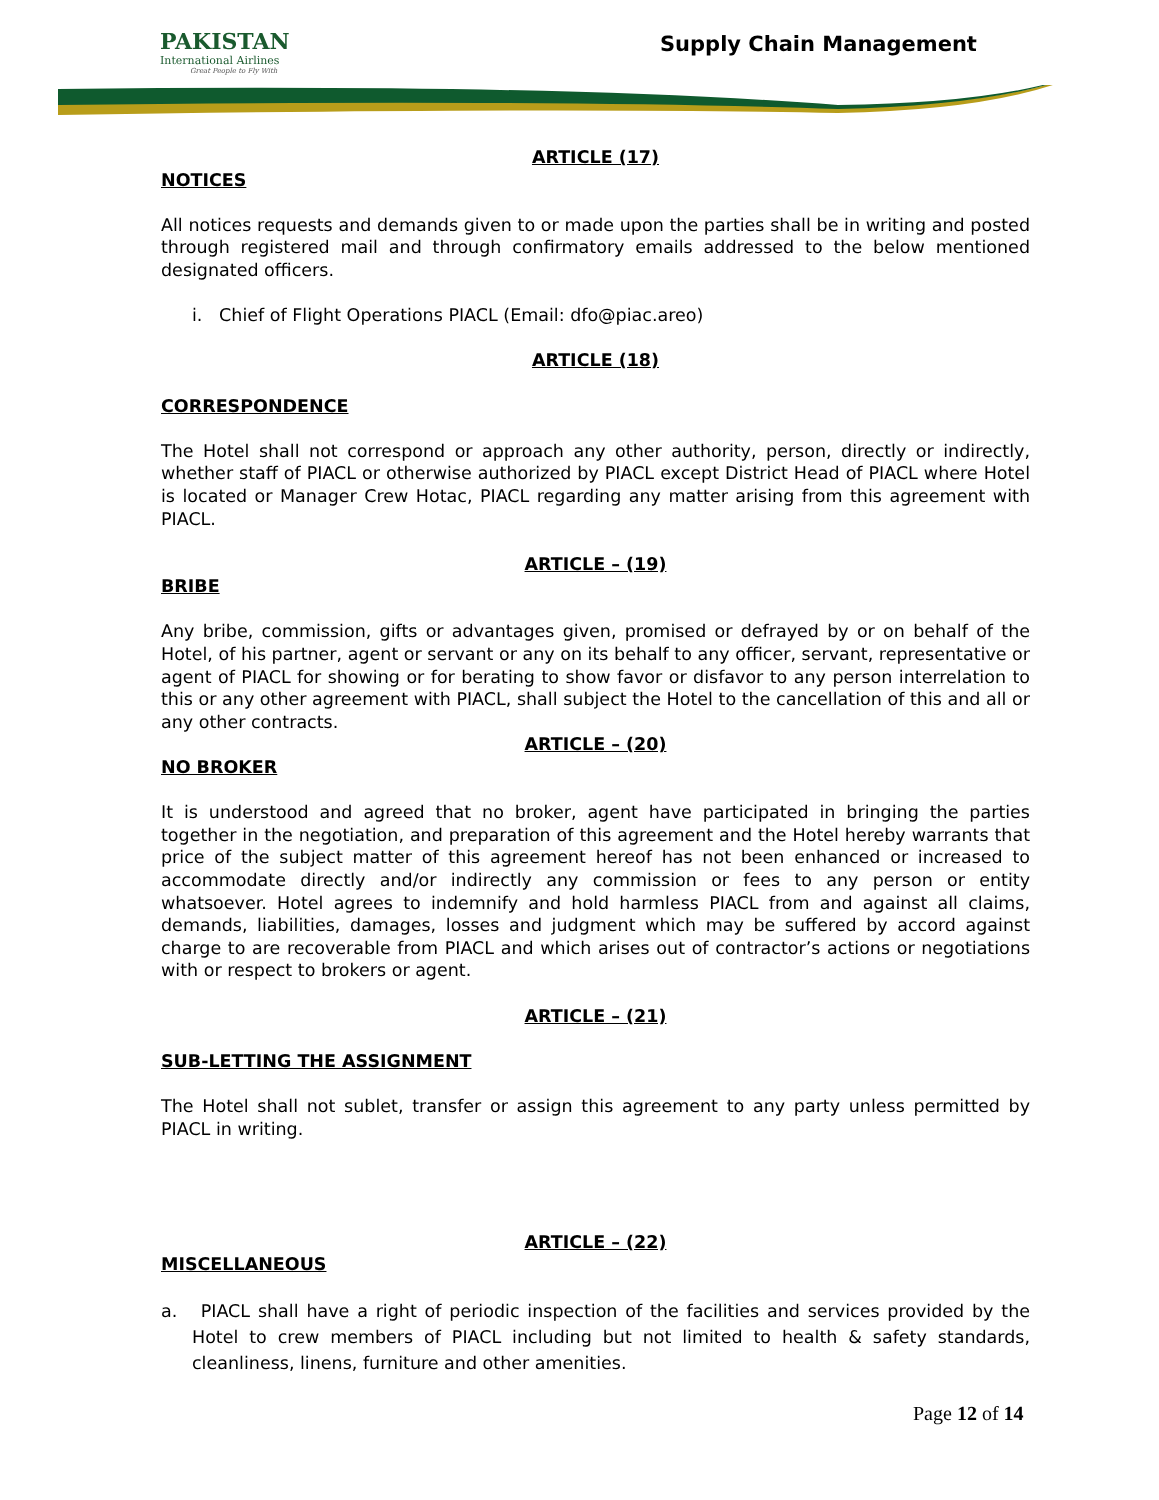PAKISTAN
International Airlines
Great People to Fly With
Supply Chain Management
ARTICLE (17)
NOTICES
All notices requests and demands given to or made upon the parties shall be in writing and posted through registered mail and through confirmatory emails addressed to the below mentioned designated officers.
i. Chief of Flight Operations PIACL (Email: dfo@piac.areo)
ARTICLE (18)
CORRESPONDENCE
The Hotel shall not correspond or approach any other authority, person, directly or indirectly, whether staff of PIACL or otherwise authorized by PIACL except District Head of PIACL where Hotel is located or Manager Crew Hotac, PIACL regarding any matter arising from this agreement with PIACL.
ARTICLE – (19)
BRIBE
Any bribe, commission, gifts or advantages given, promised or defrayed by or on behalf of the Hotel, of his partner, agent or servant or any on its behalf to any officer, servant, representative or agent of PIACL for showing or for berating to show favor or disfavor to any person interrelation to this or any other agreement with PIACL, shall subject the Hotel to the cancellation of this and all or any other contracts.
ARTICLE – (20)
NO BROKER
It is understood and agreed that no broker, agent have participated in bringing the parties together in the negotiation, and preparation of this agreement and the Hotel hereby warrants that price of the subject matter of this agreement hereof has not been enhanced or increased to accommodate directly and/or indirectly any commission or fees to any person or entity whatsoever. Hotel agrees to indemnify and hold harmless PIACL from and against all claims, demands, liabilities, damages, losses and judgment which may be suffered by accord against charge to are recoverable from PIACL and which arises out of contractor’s actions or negotiations with or respect to brokers or agent.
ARTICLE – (21)
SUB-LETTING THE ASSIGNMENT
The Hotel shall not sublet, transfer or assign this agreement to any party unless permitted by PIACL in writing.
ARTICLE – (22)
MISCELLANEOUS
a. PIACL shall have a right of periodic inspection of the facilities and services provided by the Hotel to crew members of PIACL including but not limited to health & safety standards, cleanliness, linens, furniture and other amenities.
Page 12 of 14